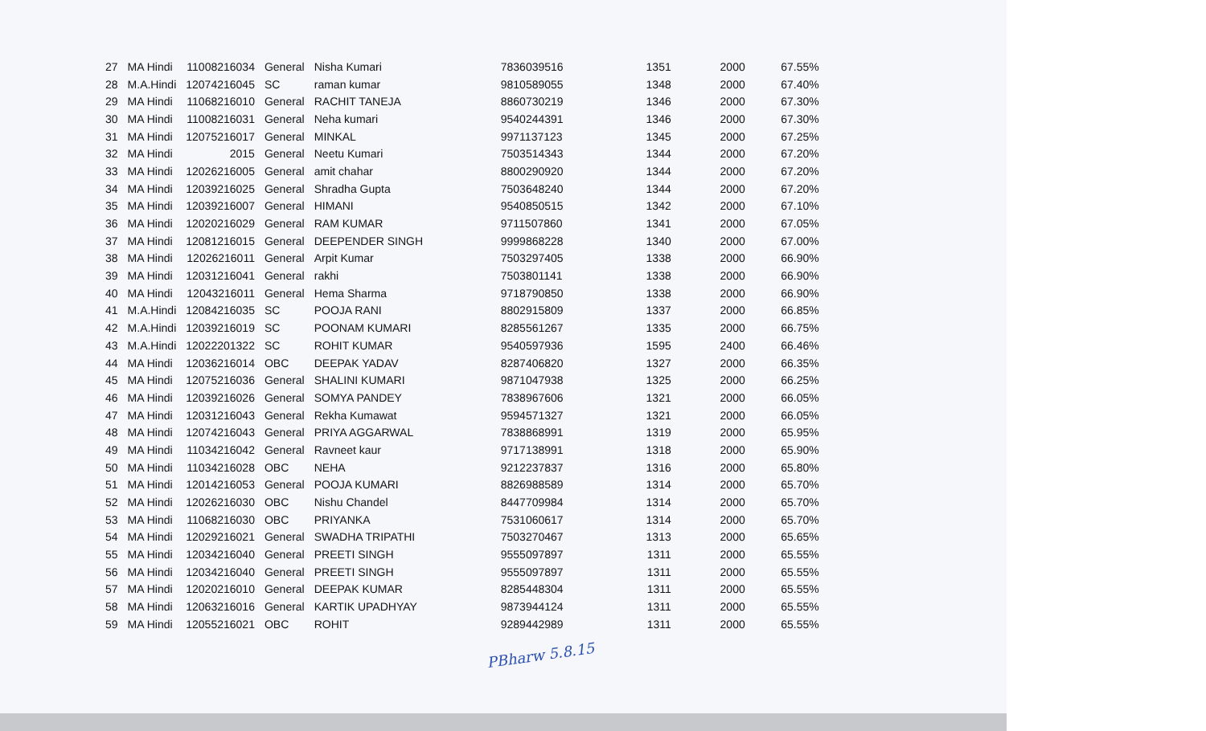| 27 | MA Hindi | 11008216034 | General | Nisha Kumari | 7836039516 | 1351 | 2000 | 67.55% |
| 28 | M.A.Hindi | 12074216045 | SC | raman kumar | 9810589055 | 1348 | 2000 | 67.40% |
| 29 | MA Hindi | 11068216010 | General | RACHIT TANEJA | 8860730219 | 1346 | 2000 | 67.30% |
| 30 | MA Hindi | 11008216031 | General | Neha kumari | 9540244391 | 1346 | 2000 | 67.30% |
| 31 | MA Hindi | 12075216017 | General | MINKAL | 9971137123 | 1345 | 2000 | 67.25% |
| 32 | MA Hindi | 2015 | General | Neetu Kumari | 7503514343 | 1344 | 2000 | 67.20% |
| 33 | MA Hindi | 12026216005 | General | amit chahar | 8800290920 | 1344 | 2000 | 67.20% |
| 34 | MA Hindi | 12039216025 | General | Shradha Gupta | 7503648240 | 1344 | 2000 | 67.20% |
| 35 | MA Hindi | 12039216007 | General | HIMANI | 9540850515 | 1342 | 2000 | 67.10% |
| 36 | MA Hindi | 12020216029 | General | RAM KUMAR | 9711507860 | 1341 | 2000 | 67.05% |
| 37 | MA Hindi | 12081216015 | General | DEEPENDER SINGH | 9999868228 | 1340 | 2000 | 67.00% |
| 38 | MA Hindi | 12026216011 | General | Arpit Kumar | 7503297405 | 1338 | 2000 | 66.90% |
| 39 | MA Hindi | 12031216041 | General | rakhi | 7503801141 | 1338 | 2000 | 66.90% |
| 40 | MA Hindi | 12043216011 | General | Hema Sharma | 9718790850 | 1338 | 2000 | 66.90% |
| 41 | M.A.Hindi | 12084216035 | SC | POOJA RANI | 8802915809 | 1337 | 2000 | 66.85% |
| 42 | M.A.Hindi | 12039216019 | SC | POONAM KUMARI | 8285561267 | 1335 | 2000 | 66.75% |
| 43 | M.A.Hindi | 12022201322 | SC | ROHIT KUMAR | 9540597936 | 1595 | 2400 | 66.46% |
| 44 | MA Hindi | 12036216014 | OBC | DEEPAK YADAV | 8287406820 | 1327 | 2000 | 66.35% |
| 45 | MA Hindi | 12075216036 | General | SHALINI KUMARI | 9871047938 | 1325 | 2000 | 66.25% |
| 46 | MA Hindi | 12039216026 | General | SOMYA PANDEY | 7838967606 | 1321 | 2000 | 66.05% |
| 47 | MA Hindi | 12031216043 | General | Rekha Kumawat | 9594571327 | 1321 | 2000 | 66.05% |
| 48 | MA Hindi | 12074216043 | General | PRIYA AGGARWAL | 7838868991 | 1319 | 2000 | 65.95% |
| 49 | MA Hindi | 11034216042 | General | Ravneet kaur | 9717138991 | 1318 | 2000 | 65.90% |
| 50 | MA Hindi | 11034216028 | OBC | NEHA | 9212237837 | 1316 | 2000 | 65.80% |
| 51 | MA Hindi | 12014216053 | General | POOJA KUMARI | 8826988589 | 1314 | 2000 | 65.70% |
| 52 | MA Hindi | 12026216030 | OBC | Nishu Chandel | 8447709984 | 1314 | 2000 | 65.70% |
| 53 | MA Hindi | 11068216030 | OBC | PRIYANKA | 7531060617 | 1314 | 2000 | 65.70% |
| 54 | MA Hindi | 12029216021 | General | SWADHA TRIPATHI | 7503270467 | 1313 | 2000 | 65.65% |
| 55 | MA Hindi | 12034216040 | General | PREETI SINGH | 9555097897 | 1311 | 2000 | 65.55% |
| 56 | MA Hindi | 12034216040 | General | PREETI SINGH | 9555097897 | 1311 | 2000 | 65.55% |
| 57 | MA Hindi | 12020216010 | General | DEEPAK KUMAR | 8285448304 | 1311 | 2000 | 65.55% |
| 58 | MA Hindi | 12063216016 | General | KARTIK UPADHYAY | 9873944124 | 1311 | 2000 | 65.55% |
| 59 | MA Hindi | 12055216021 | OBC | ROHIT | 9289442989 | 1311 | 2000 | 65.55% |
PBharw 5.8.15